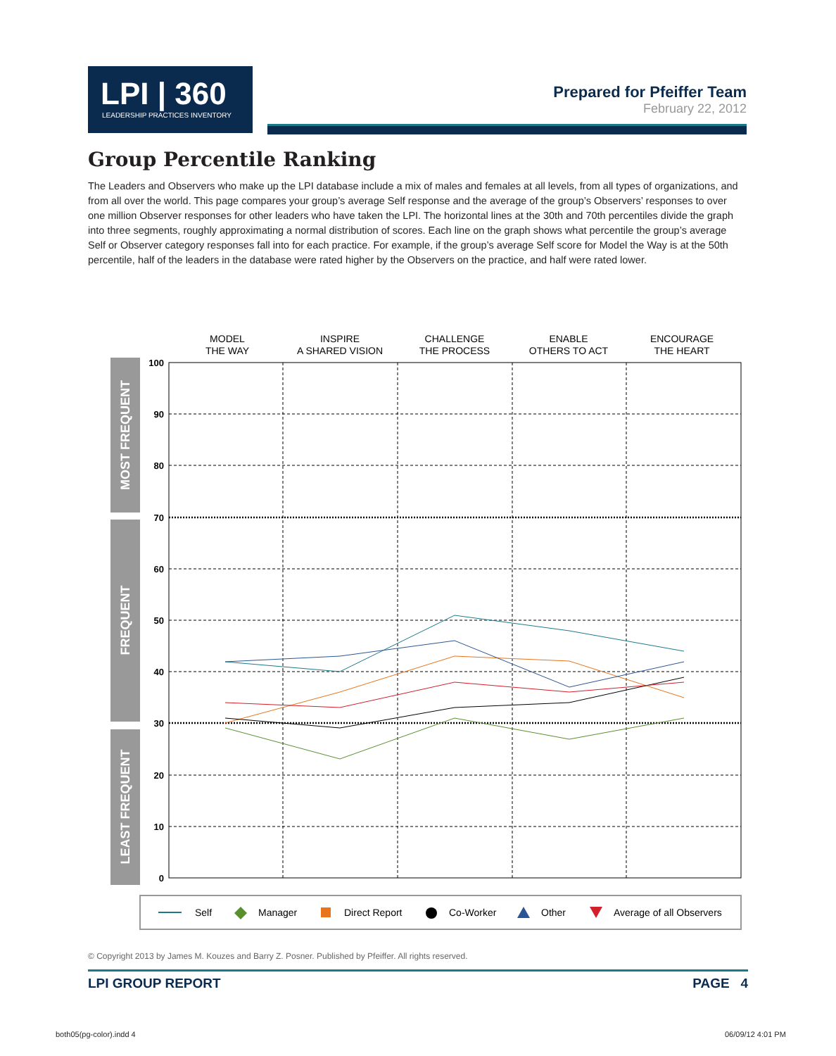LPI | 360
LEADERSHIP PRACTICES INVENTORY
Prepared for Pfeiffer Team
February 22, 2012
Group Percentile Ranking
The Leaders and Observers who make up the LPI database include a mix of males and females at all levels, from all types of organizations, and from all over the world. This page compares your group’s average Self response and the average of the group’s Observers’ responses to over one million Observer responses for other leaders who have taken the LPI. The horizontal lines at the 30th and 70th percentiles divide the graph into three segments, roughly approximating a normal distribution of scores. Each line on the graph shows what percentile the group’s average Self or Observer category responses fall into for each practice. For example, if the group’s average Self score for Model the Way is at the 50th percentile, half of the leaders in the database were rated higher by the Observers on the practice, and half were rated lower.
MODEL
THE WAY
INSPIRE
A SHARED VISION
CHALLENGE
THE PROCESS
ENABLE
OTHERS TO ACT
ENCOURAGE
THE HEART
MOST FREQUENT
FREQUENT
LEAST FREQUENT
100
90
80
70
60
50
40
30
20
10
0
Self
Manager
Direct Report
Co-Worker
Other
Average of all Observers
© Copyright 2013 by James M. Kouzes and Barry Z. Posner. Published by Pfeiffer. All rights reserved.
LPI GROUP REPORT PAGE 4
both05(pg-color).indd 4 06/09/12 4:01 PM